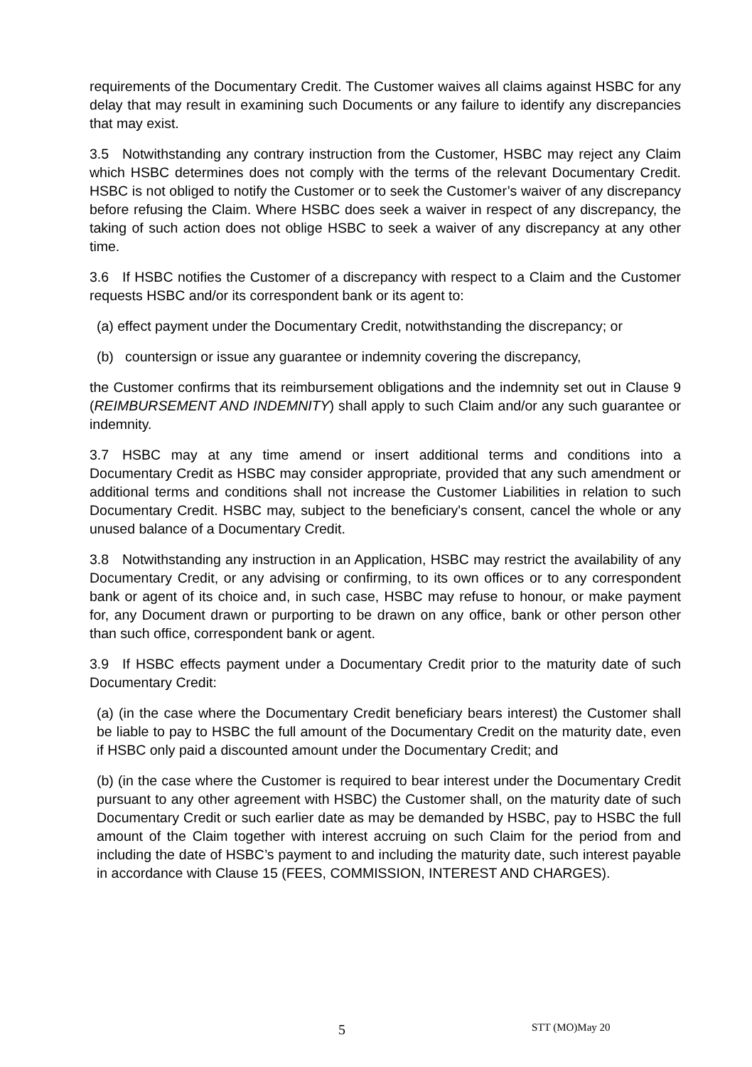requirements of the Documentary Credit. The Customer waives all claims against HSBC for any delay that may result in examining such Documents or any failure to identify any discrepancies that may exist.
3.5 Notwithstanding any contrary instruction from the Customer, HSBC may reject any Claim which HSBC determines does not comply with the terms of the relevant Documentary Credit. HSBC is not obliged to notify the Customer or to seek the Customer’s waiver of any discrepancy before refusing the Claim. Where HSBC does seek a waiver in respect of any discrepancy, the taking of such action does not oblige HSBC to seek a waiver of any discrepancy at any other time.
3.6 If HSBC notifies the Customer of a discrepancy with respect to a Claim and the Customer requests HSBC and/or its correspondent bank or its agent to:
(a) effect payment under the Documentary Credit, notwithstanding the discrepancy; or
(b) countersign or issue any guarantee or indemnity covering the discrepancy,
the Customer confirms that its reimbursement obligations and the indemnity set out in Clause 9 (REIMBURSEMENT AND INDEMNITY) shall apply to such Claim and/or any such guarantee or indemnity.
3.7 HSBC may at any time amend or insert additional terms and conditions into a Documentary Credit as HSBC may consider appropriate, provided that any such amendment or additional terms and conditions shall not increase the Customer Liabilities in relation to such Documentary Credit. HSBC may, subject to the beneficiary's consent, cancel the whole or any unused balance of a Documentary Credit.
3.8 Notwithstanding any instruction in an Application, HSBC may restrict the availability of any Documentary Credit, or any advising or confirming, to its own offices or to any correspondent bank or agent of its choice and, in such case, HSBC may refuse to honour, or make payment for, any Document drawn or purporting to be drawn on any office, bank or other person other than such office, correspondent bank or agent.
3.9 If HSBC effects payment under a Documentary Credit prior to the maturity date of such Documentary Credit:
(a) (in the case where the Documentary Credit beneficiary bears interest) the Customer shall be liable to pay to HSBC the full amount of the Documentary Credit on the maturity date, even if HSBC only paid a discounted amount under the Documentary Credit; and
(b) (in the case where the Customer is required to bear interest under the Documentary Credit pursuant to any other agreement with HSBC) the Customer shall, on the maturity date of such Documentary Credit or such earlier date as may be demanded by HSBC, pay to HSBC the full amount of the Claim together with interest accruing on such Claim for the period from and including the date of HSBC’s payment to and including the maturity date, such interest payable in accordance with Clause 15 (FEES, COMMISSION, INTEREST AND CHARGES).
5 STT (MO)May 20